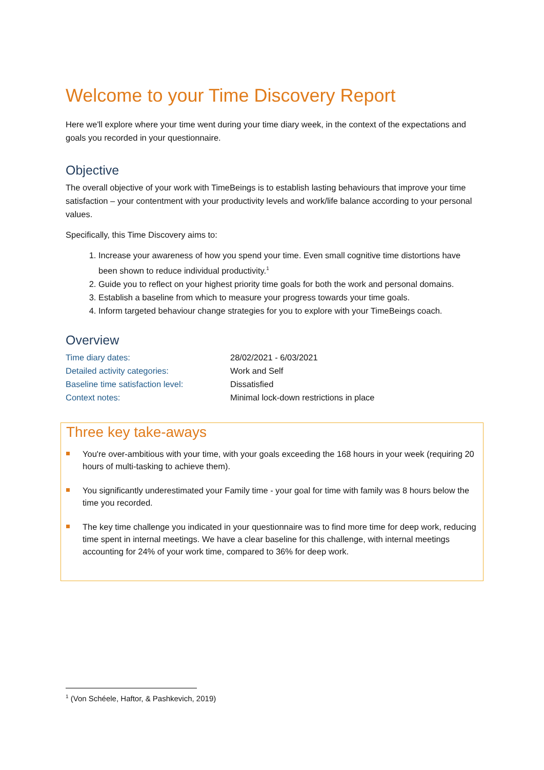Welcome to your Time Discovery Report
Here we'll explore where your time went during your time diary week, in the context of the expectations and goals you recorded in your questionnaire.
Objective
The overall objective of your work with TimeBeings is to establish lasting behaviours that improve your time satisfaction – your contentment with your productivity levels and work/life balance according to your personal values.
Specifically, this Time Discovery aims to:
1. Increase your awareness of how you spend your time. Even small cognitive time distortions have been shown to reduce individual productivity.<sup>1</sup>
2. Guide you to reflect on your highest priority time goals for both the work and personal domains.
3. Establish a baseline from which to measure your progress towards your time goals.
4. Inform targeted behaviour change strategies for you to explore with your TimeBeings coach.
Overview
| Time diary dates: | 28/02/2021 - 6/03/2021 |
| Detailed activity categories: | Work and Self |
| Baseline time satisfaction level: | Dissatisfied |
| Context notes: | Minimal lock-down restrictions in place |
Three key take-aways
You're over-ambitious with your time, with your goals exceeding the 168 hours in your week (requiring 20 hours of multi-tasking to achieve them).
You significantly underestimated your Family time - your goal for time with family was 8 hours below the time you recorded.
The key time challenge you indicated in your questionnaire was to find more time for deep work, reducing time spent in internal meetings. We have a clear baseline for this challenge, with internal meetings accounting for 24% of your work time, compared to 36% for deep work.
<sup>1</sup> (Von Schéele, Haftor, & Pashkevich, 2019)